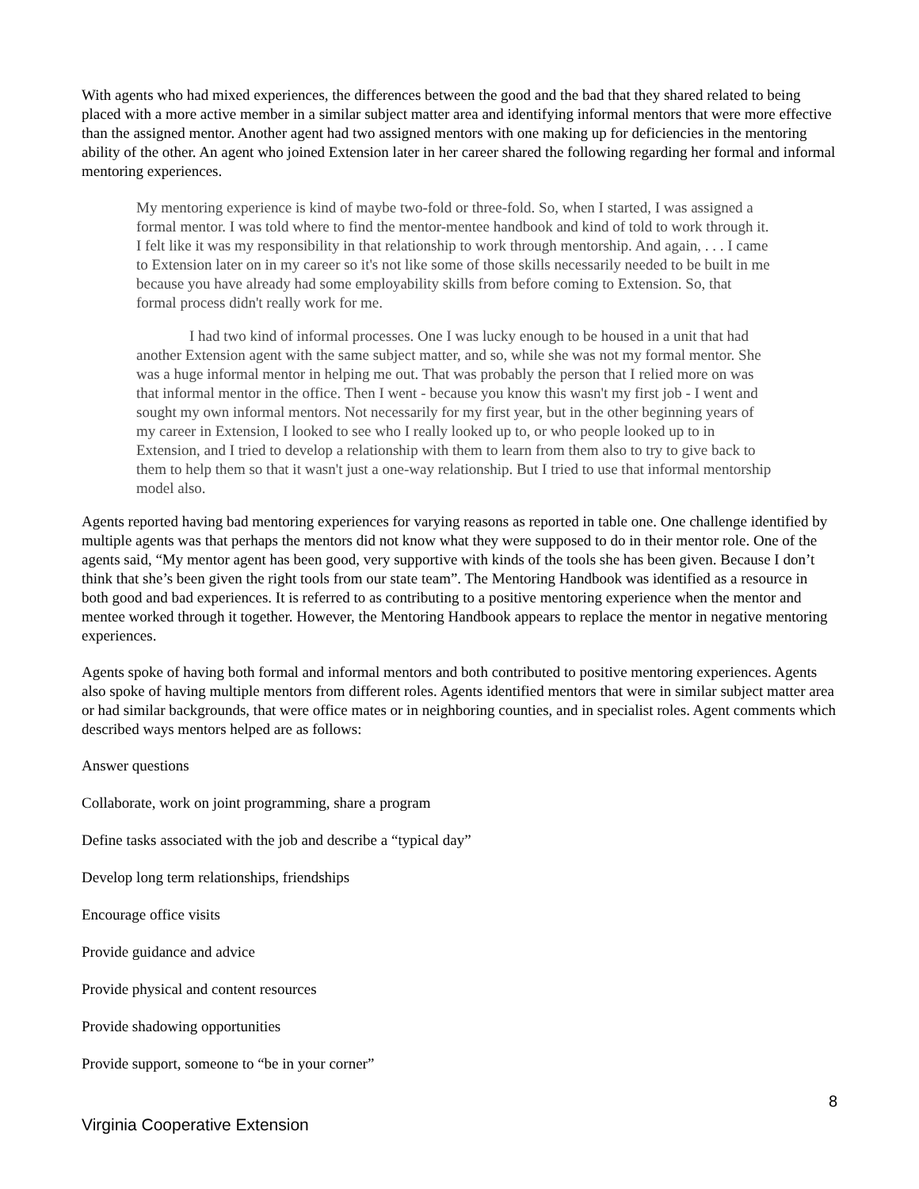With agents who had mixed experiences, the differences between the good and the bad that they shared related to being placed with a more active member in a similar subject matter area and identifying informal mentors that were more effective than the assigned mentor. Another agent had two assigned mentors with one making up for deficiencies in the mentoring ability of the other. An agent who joined Extension later in her career shared the following regarding her formal and informal mentoring experiences.
My mentoring experience is kind of maybe two-fold or three-fold. So, when I started, I was assigned a formal mentor. I was told where to find the mentor-mentee handbook and kind of told to work through it. I felt like it was my responsibility in that relationship to work through mentorship. And again, . . . I came to Extension later on in my career so it's not like some of those skills necessarily needed to be built in me because you have already had some employability skills from before coming to Extension. So, that formal process didn't really work for me.
I had two kind of informal processes. One I was lucky enough to be housed in a unit that had another Extension agent with the same subject matter, and so, while she was not my formal mentor. She was a huge informal mentor in helping me out. That was probably the person that I relied more on was that informal mentor in the office. Then I went - because you know this wasn't my first job - I went and sought my own informal mentors. Not necessarily for my first year, but in the other beginning years of my career in Extension, I looked to see who I really looked up to, or who people looked up to in Extension, and I tried to develop a relationship with them to learn from them also to try to give back to them to help them so that it wasn't just a one-way relationship. But I tried to use that informal mentorship model also.
Agents reported having bad mentoring experiences for varying reasons as reported in table one. One challenge identified by multiple agents was that perhaps the mentors did not know what they were supposed to do in their mentor role. One of the agents said, “My mentor agent has been good, very supportive with kinds of the tools she has been given. Because I don’t think that she’s been given the right tools from our state team”. The Mentoring Handbook was identified as a resource in both good and bad experiences. It is referred to as contributing to a positive mentoring experience when the mentor and mentee worked through it together. However, the Mentoring Handbook appears to replace the mentor in negative mentoring experiences.
Agents spoke of having both formal and informal mentors and both contributed to positive mentoring experiences. Agents also spoke of having multiple mentors from different roles. Agents identified mentors that were in similar subject matter area or had similar backgrounds, that were office mates or in neighboring counties, and in specialist roles. Agent comments which described ways mentors helped are as follows:
Answer questions
Collaborate, work on joint programming, share a program
Define tasks associated with the job and describe a “typical day”
Develop long term relationships, friendships
Encourage office visits
Provide guidance and advice
Provide physical and content resources
Provide shadowing opportunities
Provide support, someone to “be in your corner”
8
Virginia Cooperative Extension